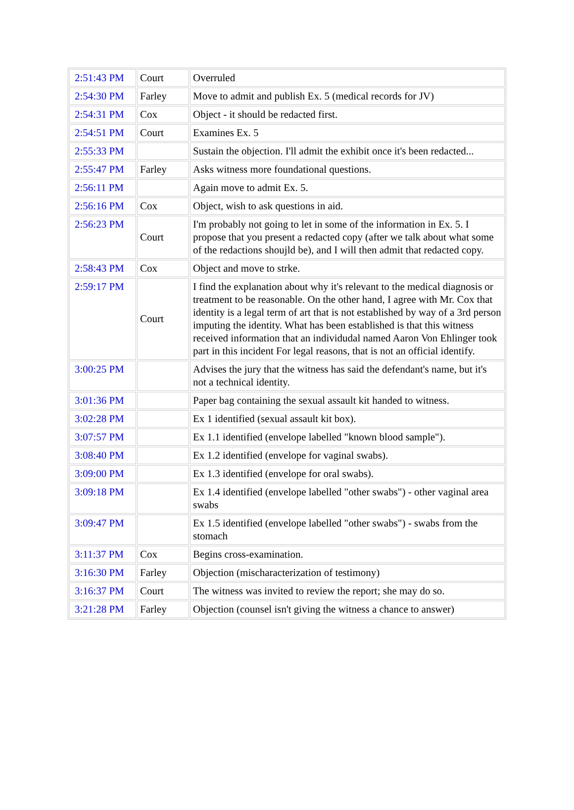| 2:51:43 PM | Court | Overruled |
| 2:54:30 PM | Farley | Move to admit and publish Ex. 5 (medical records for JV) |
| 2:54:31 PM | Cox | Object - it should be redacted first. |
| 2:54:51 PM | Court | Examines Ex. 5 |
| 2:55:33 PM | | Sustain the objection. I'll admit the exhibit once it's been redacted... |
| 2:55:47 PM | Farley | Asks witness more foundational questions. |
| 2:56:11 PM | | Again move to admit Ex. 5. |
| 2:56:16 PM | Cox | Object, wish to ask questions in aid. |
| 2:56:23 PM | Court | I'm probably not going to let in some of the information in Ex. 5. I propose that you present a redacted copy (after we talk about what some of the redactions shoujld be), and I will then admit that redacted copy. |
| 2:58:43 PM | Cox | Object and move to strke. |
| 2:59:17 PM | Court | I find the explanation about why it's relevant to the medical diagnosis or treatment to be reasonable. On the other hand, I agree with Mr. Cox that identity is a legal term of art that is not established by way of a 3rd person imputing the identity. What has been established is that this witness received information that an individudal named Aaron Von Ehlinger took part in this incident For legal reasons, that is not an official identify. |
| 3:00:25 PM | | Advises the jury that the witness has said the defendant's name, but it's not a technical identity. |
| 3:01:36 PM | | Paper bag containing the sexual assault kit handed to witness. |
| 3:02:28 PM | | Ex 1 identified (sexual assault kit box). |
| 3:07:57 PM | | Ex 1.1 identified (envelope labelled "known blood sample"). |
| 3:08:40 PM | | Ex 1.2 identified (envelope for vaginal swabs). |
| 3:09:00 PM | | Ex 1.3 identified (envelope for oral swabs). |
| 3:09:18 PM | | Ex 1.4 identified (envelope labelled "other swabs") - other vaginal area swabs |
| 3:09:47 PM | | Ex 1.5 identified (envelope labelled "other swabs") - swabs from the stomach |
| 3:11:37 PM | Cox | Begins cross-examination. |
| 3:16:30 PM | Farley | Objection (mischaracterization of testimony) |
| 3:16:37 PM | Court | The witness was invited to review the report; she may do so. |
| 3:21:28 PM | Farley | Objection (counsel isn't giving the witness a chance to answer) |